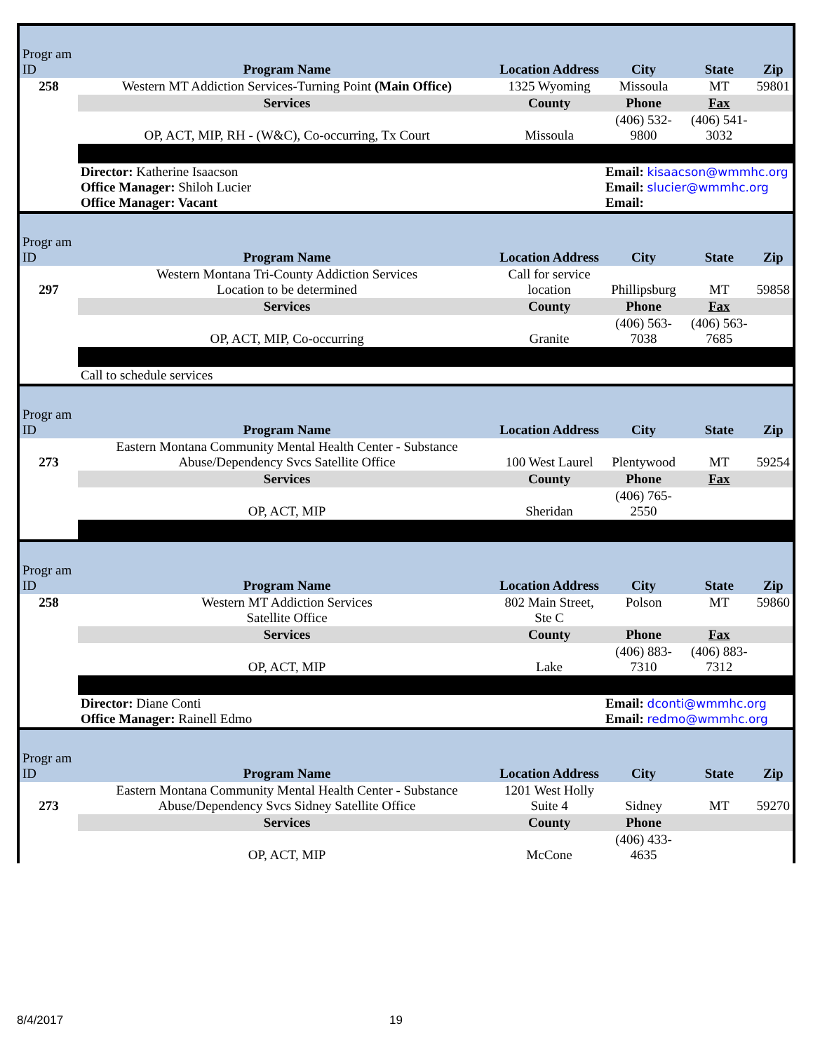| Progr am ID | Program Name | Location Address | City | State | Zip |
| --- | --- | --- | --- | --- | --- |
| 258 | Western MT Addiction Services-Turning Point (Main Office) | 1325 Wyoming | Missoula | MT | 59801 |
| | Services | County | Phone | Fax | |
| | OP, ACT, MIP, RH - (W&C), Co-occurring, Tx Court | Missoula | (406) 532-9800 | (406) 541-3032 | |
| | Director: Katherine Isaacson Office Manager: Shiloh Lucier Office Manager: Vacant | | Email: kisaacson@wmmhc.org Email: slucier@wmmhc.org Email: | | |
| Progr am ID | Program Name | Location Address | City | State | Zip |
| 297 | Western Montana Tri-County Addiction Services Location to be determined | Call for service location | Phillipsburg | MT | 59858 |
| | Services | County | Phone | Fax | |
| | OP, ACT, MIP, Co-occurring | Granite | (406) 563-7038 | (406) 563-7685 | |
| | Call to schedule services | | | | |
| Progr am ID | Program Name | Location Address | City | State | Zip |
| 273 | Eastern Montana Community Mental Health Center - Substance Abuse/Dependency Svcs Satellite Office | 100 West Laurel | Plentywood | MT | 59254 |
| | Services | County | Phone | Fax | |
| | OP, ACT, MIP | Sheridan | (406) 765-2550 | | |
| Progr am ID | Program Name | Location Address | City | State | Zip |
| 258 | Western MT Addiction Services Satellite Office | 802 Main Street, Ste C | Polson | MT | 59860 |
| | Services | County | Phone | Fax | |
| | OP, ACT, MIP | Lake | (406) 883-7310 | (406) 883-7312 | |
| | Director: Diane Conti Office Manager: Rainell Edmo | | Email: dconti@wmmhc.org Email: redmo@wmmhc.org | | |
| Progr am ID | Program Name | Location Address | City | State | Zip |
| 273 | Eastern Montana Community Mental Health Center - Substance Abuse/Dependency Svcs Sidney Satellite Office | 1201 West Holly Suite 4 | Sidney | MT | 59270 |
| | Services | County | Phone | | |
| | OP, ACT, MIP | McCone | (406) 433-4635 | | |
8/4/2017 19